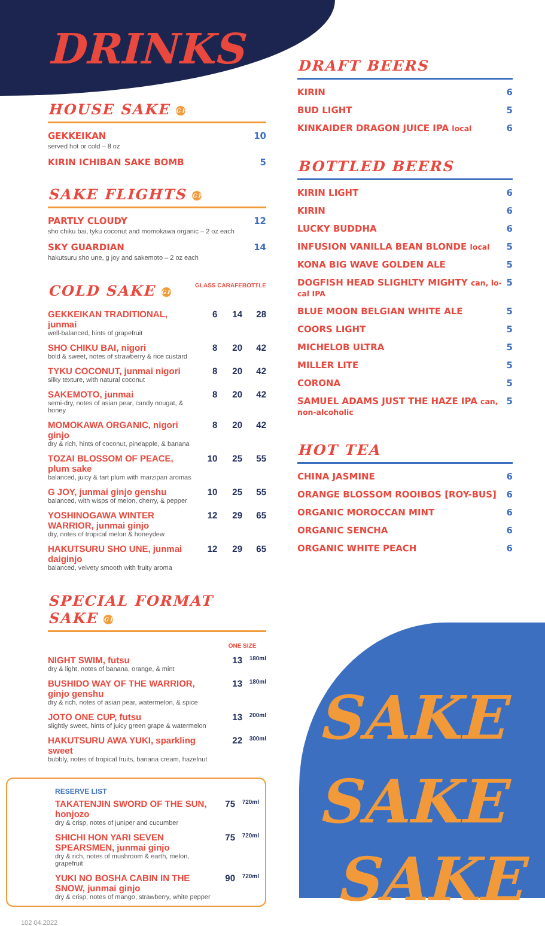DRINKS
HOUSE SAKE GF
GEKKEIKAN 10
served hot or cold – 8 oz
KIRIN ICHIBAN SAKE BOMB 5
SAKE FLIGHTS GF
PARTLY CLOUDY 12
sho chiku bai, tyku coconut and momokawa organic – 2 oz each
SKY GUARDIAN 14
hakutsuru sho une, g joy and sakemoto – 2 oz each
| COLD SAKE GF | GLASS | CARAFE | BOTTLE |
| --- | --- | --- | --- |
| GEKKEIKAN TRADITIONAL, junmai well-balanced, hints of grapefruit | 6 | 14 | 28 |
| SHO CHIKU BAI, nigori bold & sweet, notes of strawberry & rice custard | 8 | 20 | 42 |
| TYKU COCONUT, junmai nigori silky texture, with natural coconut | 8 | 20 | 42 |
| SAKEMOTO, junmai semi-dry, notes of asian pear, candy nougat, & honey | 8 | 20 | 42 |
| MOMOKAWA ORGANIC, nigori ginjo dry & rich, hints of coconut, pineapple, & banana | 8 | 20 | 42 |
| TOZAI BLOSSOM OF PEACE, plum sake balanced, juicy & tart plum with marzipan aromas | 10 | 25 | 55 |
| G JOY, junmai ginjo genshu balanced, with wisps of melon, cherry, & pepper | 10 | 25 | 55 |
| YOSHINOGAWA WINTER WARRIOR, junmai ginjo dry, notes of tropical melon & honeydew | 12 | 29 | 65 |
| HAKUTSURU SHO UNE, junmai daiginjo balanced, velvety smooth with fruity aroma | 12 | 29 | 65 |
SPECIAL FORMAT SAKE GF
| | ONE SIZE | |
| --- | --- | --- |
| NIGHT SWIM, futsu dry & light, notes of banana, orange, & mint | 13 | 180ml |
| BUSHIDO WAY OF THE WARRIOR, ginjo genshu dry & rich, notes of asian pear, watermelon, & spice | 13 | 180ml |
| JOTO ONE CUP, futsu slightly sweet, hints of juicy green grape & watermelon | 13 | 200ml |
| HAKUTSURU AWA YUKI, sparkling sweet bubbly, notes of tropical fruits, banana cream, hazelnut | 22 | 300ml |
RESERVE LIST
| TAKATENJIN SWORD OF THE SUN, honjozo dry & crisp, notes of juniper and cucumber | 75 | 720ml |
| SHICHI HON YARI SEVEN SPEARSMEN, junmai ginjo dry & rich, notes of mushroom & earth, melon, grapefruit | 75 | 720ml |
| YUKI NO BOSHA CABIN IN THE SNOW, junmai ginjo dry & crisp, notes of mango, strawberry, white pepper | 90 | 720ml |
102 04.2022
DRAFT BEERS
KIRIN 6
BUD LIGHT 5
KINKAIDER DRAGON JUICE IPA local 6
BOTTLED BEERS
KIRIN LIGHT 6
KIRIN 6
LUCKY BUDDHA 6
INFUSION VANILLA BEAN BLONDE local 5
KONA BIG WAVE GOLDEN ALE 5
DOGFISH HEAD SLIGHLTY MIGHTY can, lo-cal IPA 5
BLUE MOON BELGIAN WHITE ALE 5
COORS LIGHT 5
MICHELOB ULTRA 5
MILLER LITE 5
CORONA 5
SAMUEL ADAMS JUST THE HAZE IPA can, non-alcoholic 5
HOT TEA
CHINA JASMINE 6
ORANGE BLOSSOM ROOIBOS [ROY-BUS] 6
ORGANIC MOROCCAN MINT 6
ORGANIC SENCHA 6
ORGANIC WHITE PEACH 6
SAKE
SAKE
SAKE